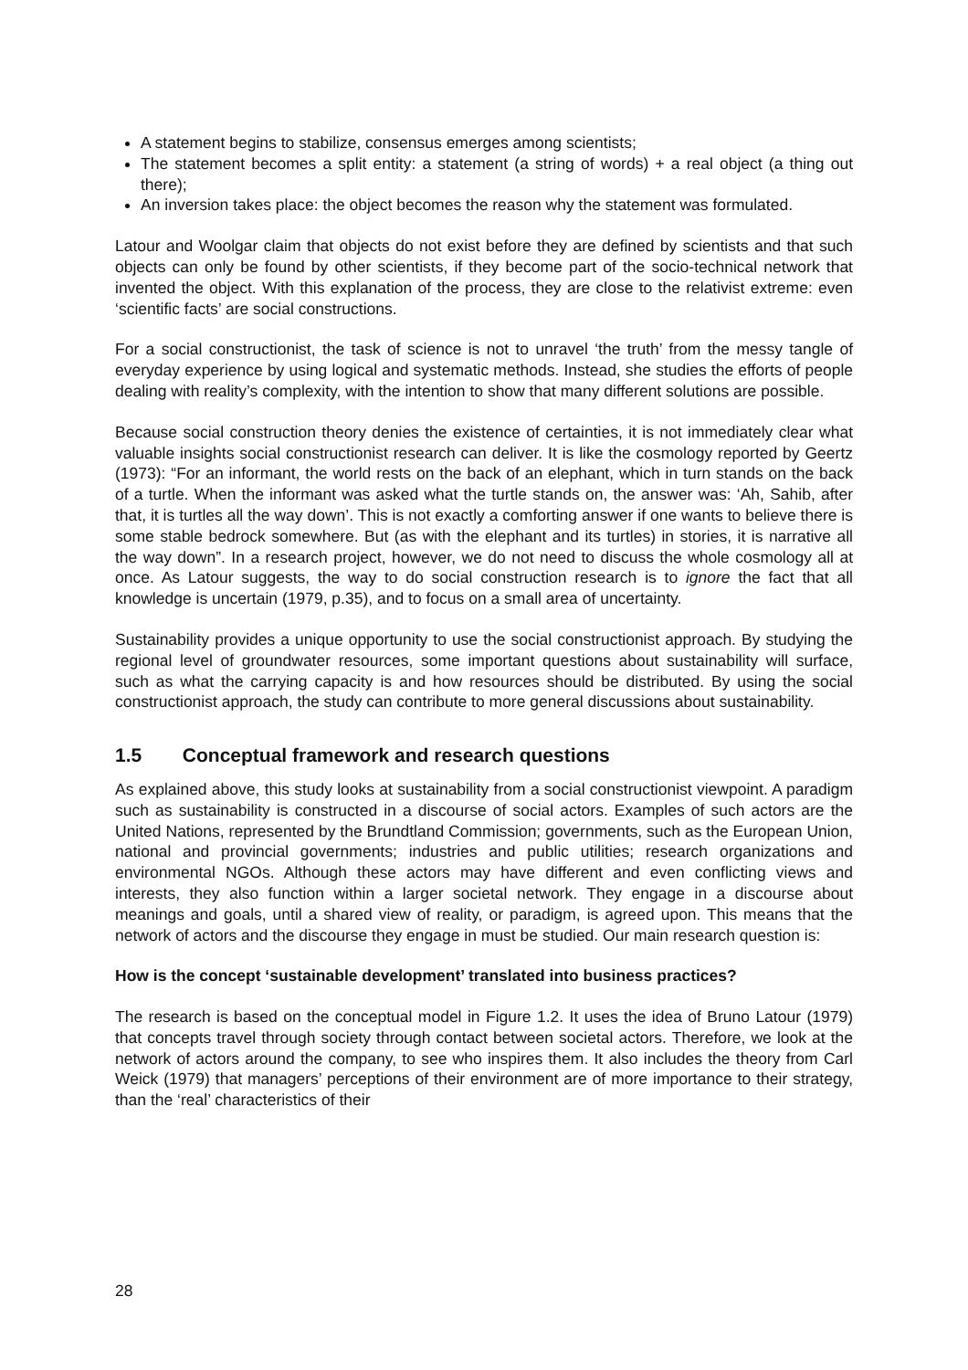A statement begins to stabilize, consensus emerges among scientists;
The statement becomes a split entity: a statement (a string of words) + a real object (a thing out there);
An inversion takes place: the object becomes the reason why the statement was formulated.
Latour and Woolgar claim that objects do not exist before they are defined by scientists and that such objects can only be found by other scientists, if they become part of the socio-technical network that invented the object. With this explanation of the process, they are close to the relativist extreme: even ‘scientific facts’ are social constructions.
For a social constructionist, the task of science is not to unravel ‘the truth’ from the messy tangle of everyday experience by using logical and systematic methods. Instead, she studies the efforts of people dealing with reality’s complexity, with the intention to show that many different solutions are possible.
Because social construction theory denies the existence of certainties, it is not immediately clear what valuable insights social constructionist research can deliver. It is like the cosmology reported by Geertz (1973): “For an informant, the world rests on the back of an elephant, which in turn stands on the back of a turtle. When the informant was asked what the turtle stands on, the answer was: ‘Ah, Sahib, after that, it is turtles all the way down’. This is not exactly a comforting answer if one wants to believe there is some stable bedrock somewhere. But (as with the elephant and its turtles) in stories, it is narrative all the way down”. In a research project, however, we do not need to discuss the whole cosmology all at once. As Latour suggests, the way to do social construction research is to ignore the fact that all knowledge is uncertain (1979, p.35), and to focus on a small area of uncertainty.
Sustainability provides a unique opportunity to use the social constructionist approach. By studying the regional level of groundwater resources, some important questions about sustainability will surface, such as what the carrying capacity is and how resources should be distributed. By using the social constructionist approach, the study can contribute to more general discussions about sustainability.
1.5 Conceptual framework and research questions
As explained above, this study looks at sustainability from a social constructionist viewpoint. A paradigm such as sustainability is constructed in a discourse of social actors. Examples of such actors are the United Nations, represented by the Brundtland Commission; governments, such as the European Union, national and provincial governments; industries and public utilities; research organizations and environmental NGOs. Although these actors may have different and even conflicting views and interests, they also function within a larger societal network. They engage in a discourse about meanings and goals, until a shared view of reality, or paradigm, is agreed upon. This means that the network of actors and the discourse they engage in must be studied. Our main research question is:
How is the concept ‘sustainable development’ translated into business practices?
The research is based on the conceptual model in Figure 1.2. It uses the idea of Bruno Latour (1979) that concepts travel through society through contact between societal actors. Therefore, we look at the network of actors around the company, to see who inspires them. It also includes the theory from Carl Weick (1979) that managers’ perceptions of their environment are of more importance to their strategy, than the ‘real’ characteristics of their
28